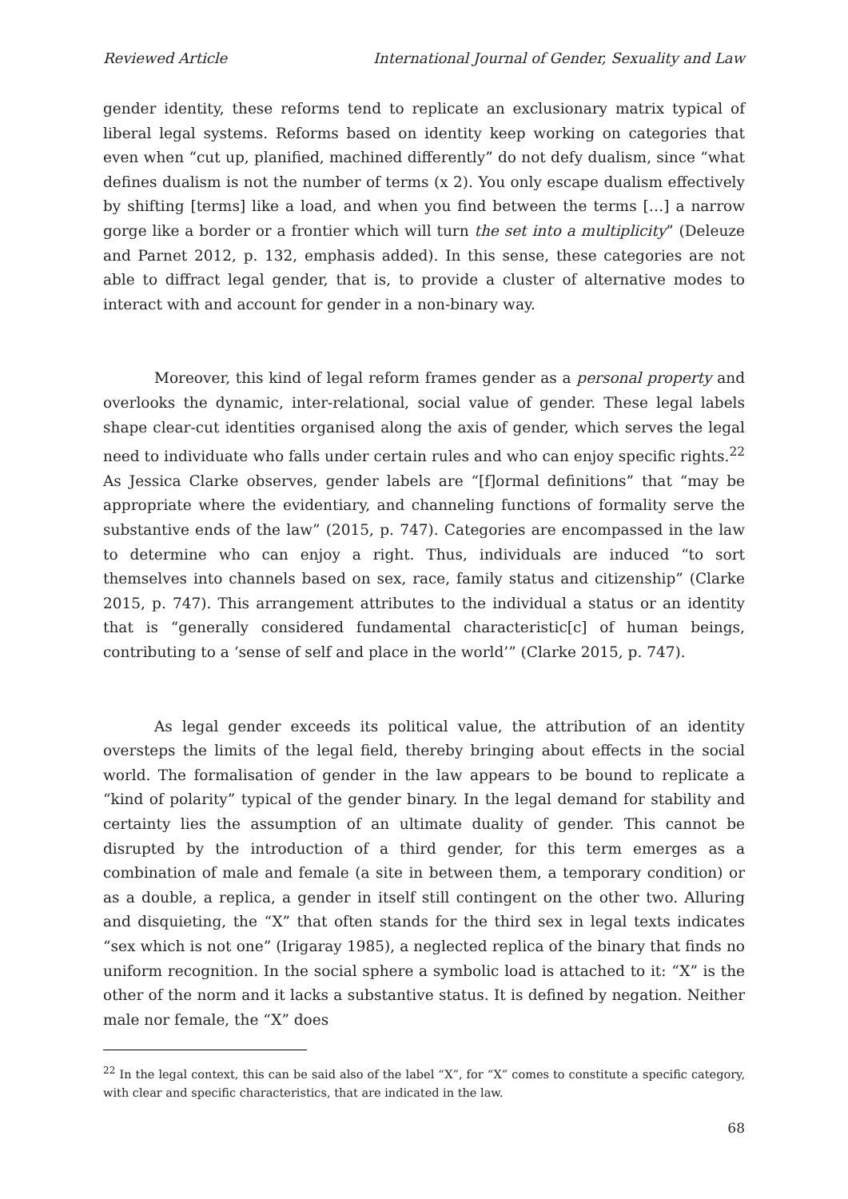Reviewed Article International Journal of Gender, Sexuality and Law
gender identity, these reforms tend to replicate an exclusionary matrix typical of liberal legal systems. Reforms based on identity keep working on categories that even when “cut up, planified, machined differently” do not defy dualism, since “what defines dualism is not the number of terms (x 2). You only escape dualism effectively by shifting [terms] like a load, and when you find between the terms […] a narrow gorge like a border or a frontier which will turn the set into a multiplicity” (Deleuze and Parnet 2012, p. 132, emphasis added). In this sense, these categories are not able to diffract legal gender, that is, to provide a cluster of alternative modes to interact with and account for gender in a non-binary way.
Moreover, this kind of legal reform frames gender as a personal property and overlooks the dynamic, inter-relational, social value of gender. These legal labels shape clear-cut identities organised along the axis of gender, which serves the legal need to individuate who falls under certain rules and who can enjoy specific rights.<sup>22</sup> As Jessica Clarke observes, gender labels are “[f]ormal definitions” that “may be appropriate where the evidentiary, and channeling functions of formality serve the substantive ends of the law” (2015, p. 747). Categories are encompassed in the law to determine who can enjoy a right. Thus, individuals are induced “to sort themselves into channels based on sex, race, family status and citizenship” (Clarke 2015, p. 747). This arrangement attributes to the individual a status or an identity that is “generally considered fundamental characteristic[c] of human beings, contributing to a ‘sense of self and place in the world’” (Clarke 2015, p. 747).
As legal gender exceeds its political value, the attribution of an identity oversteps the limits of the legal field, thereby bringing about effects in the social world. The formalisation of gender in the law appears to be bound to replicate a “kind of polarity” typical of the gender binary. In the legal demand for stability and certainty lies the assumption of an ultimate duality of gender. This cannot be disrupted by the introduction of a third gender, for this term emerges as a combination of male and female (a site in between them, a temporary condition) or as a double, a replica, a gender in itself still contingent on the other two. Alluring and disquieting, the “X” that often stands for the third sex in legal texts indicates “sex which is not one” (Irigaray 1985), a neglected replica of the binary that finds no uniform recognition. In the social sphere a symbolic load is attached to it: “X” is the other of the norm and it lacks a substantive status. It is defined by negation. Neither male nor female, the “X” does
<sup>22</sup> In the legal context, this can be said also of the label “X”, for “X” comes to constitute a specific category, with clear and specific characteristics, that are indicated in the law.
68